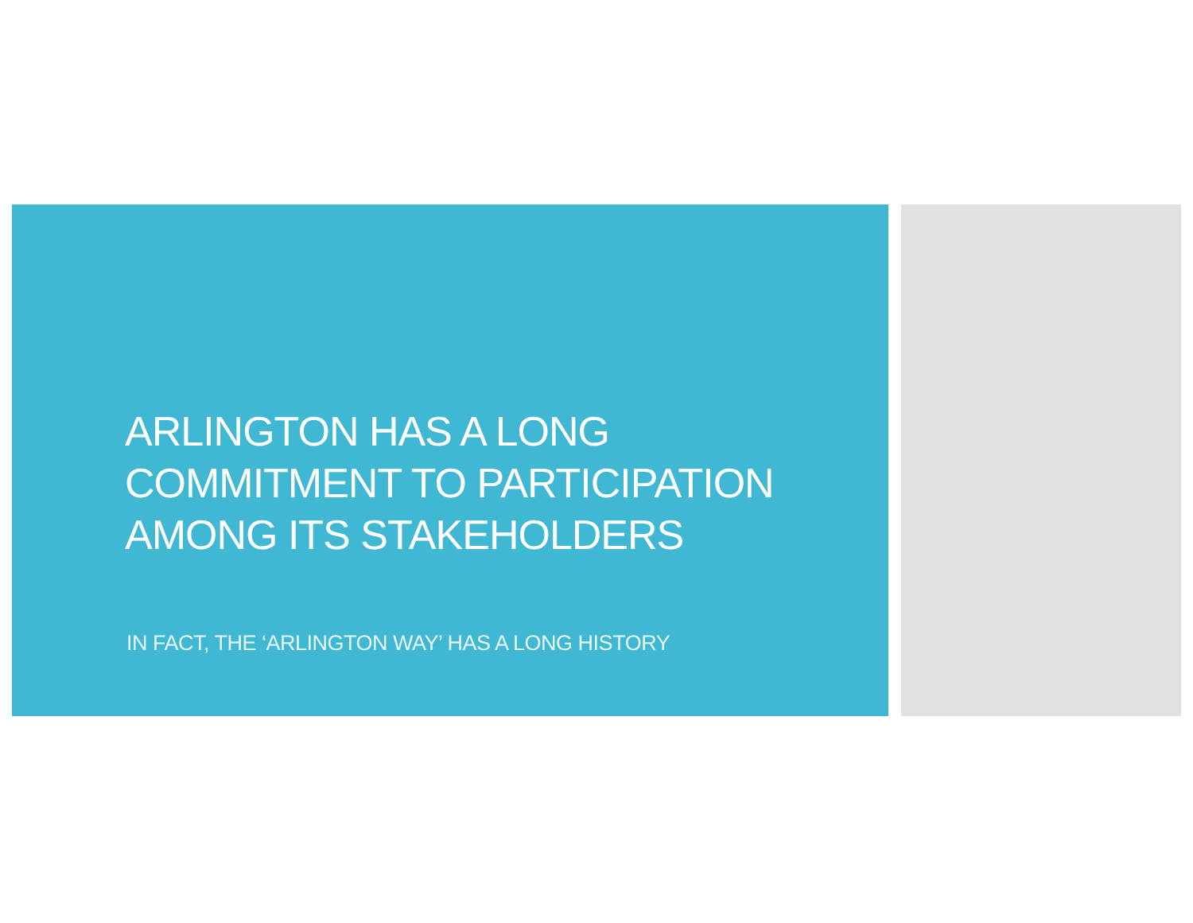ARLINGTON HAS A LONG
COMMITMENT TO PARTICIPATION
AMONG ITS STAKEHOLDERS
IN FACT, THE ‘ARLINGTON WAY’ HAS A LONG HISTORY